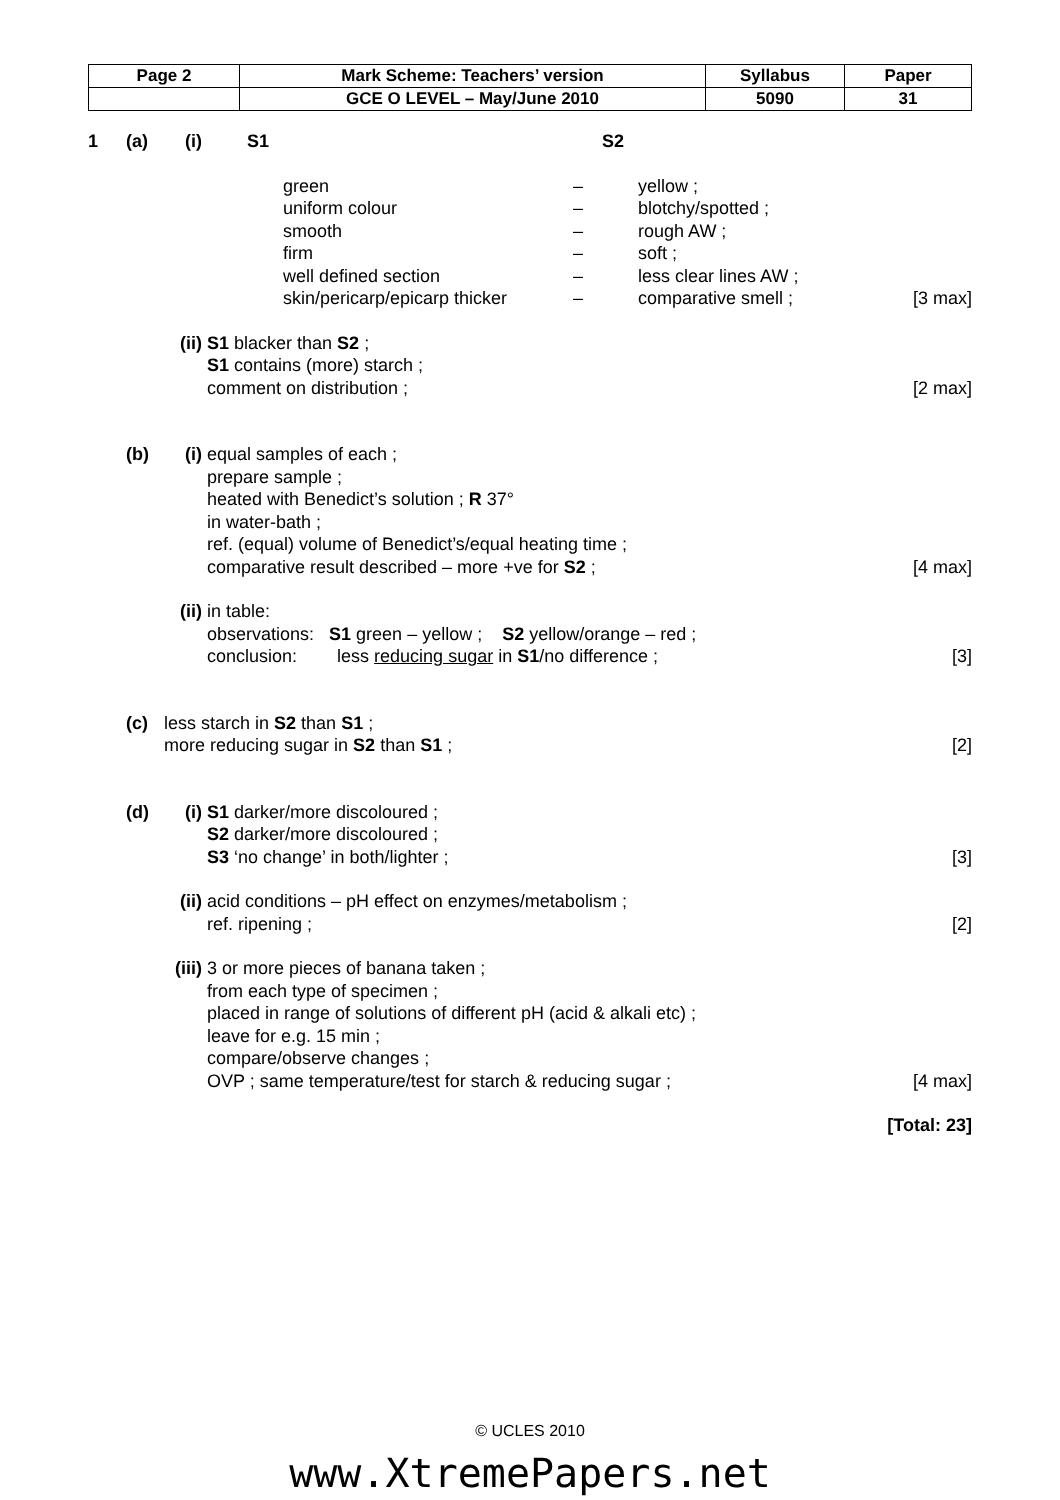| Page 2 | Mark Scheme: Teachers’ version | Syllabus | Paper |
| | GCE O LEVEL – May/June 2010 | 5090 | 31 |
1 (a) (i)
| | S1 | | S2 |
| green | – | yellow ; | |
| uniform colour | – | blotchy/spotted ; | |
| smooth | – | rough AW ; | |
| firm | – | soft ; | |
| well defined section | – | less clear lines AW ; | |
| skin/pericarp/epicarp thicker | – | comparative smell ; | [3 max] |
(ii) S1 blacker than S2 ;
S1 contains (more) starch ;
comment on distribution ;
[2 max]
(b) (i) equal samples of each ;
prepare sample ;
heated with Benedict’s solution ; R 37°
in water-bath ;
ref. (equal) volume of Benedict’s/equal heating time ;
comparative result described – more +ve for S2 ;
[4 max]
(ii) in table:
observations: S1 green – yellow ; S2 yellow/orange – red ;
conclusion: less reducing sugar in S1/no difference ;
[3]
(c) less starch in S2 than S1 ;
more reducing sugar in S2 than S1 ;
[2]
(d) (i) S1 darker/more discoloured ;
S2 darker/more discoloured ;
S3 ‘no change’ in both/lighter ;
[3]
(ii) acid conditions – pH effect on enzymes/metabolism ;
ref. ripening ;
[2]
(iii) 3 or more pieces of banana taken ;
from each type of specimen ;
placed in range of solutions of different pH (acid & alkali etc) ;
leave for e.g. 15 min ;
compare/observe changes ;
OVP ; same temperature/test for starch & reducing sugar ;
[4 max]
[Total: 23]
© UCLES 2010
www.XtremePapers.net